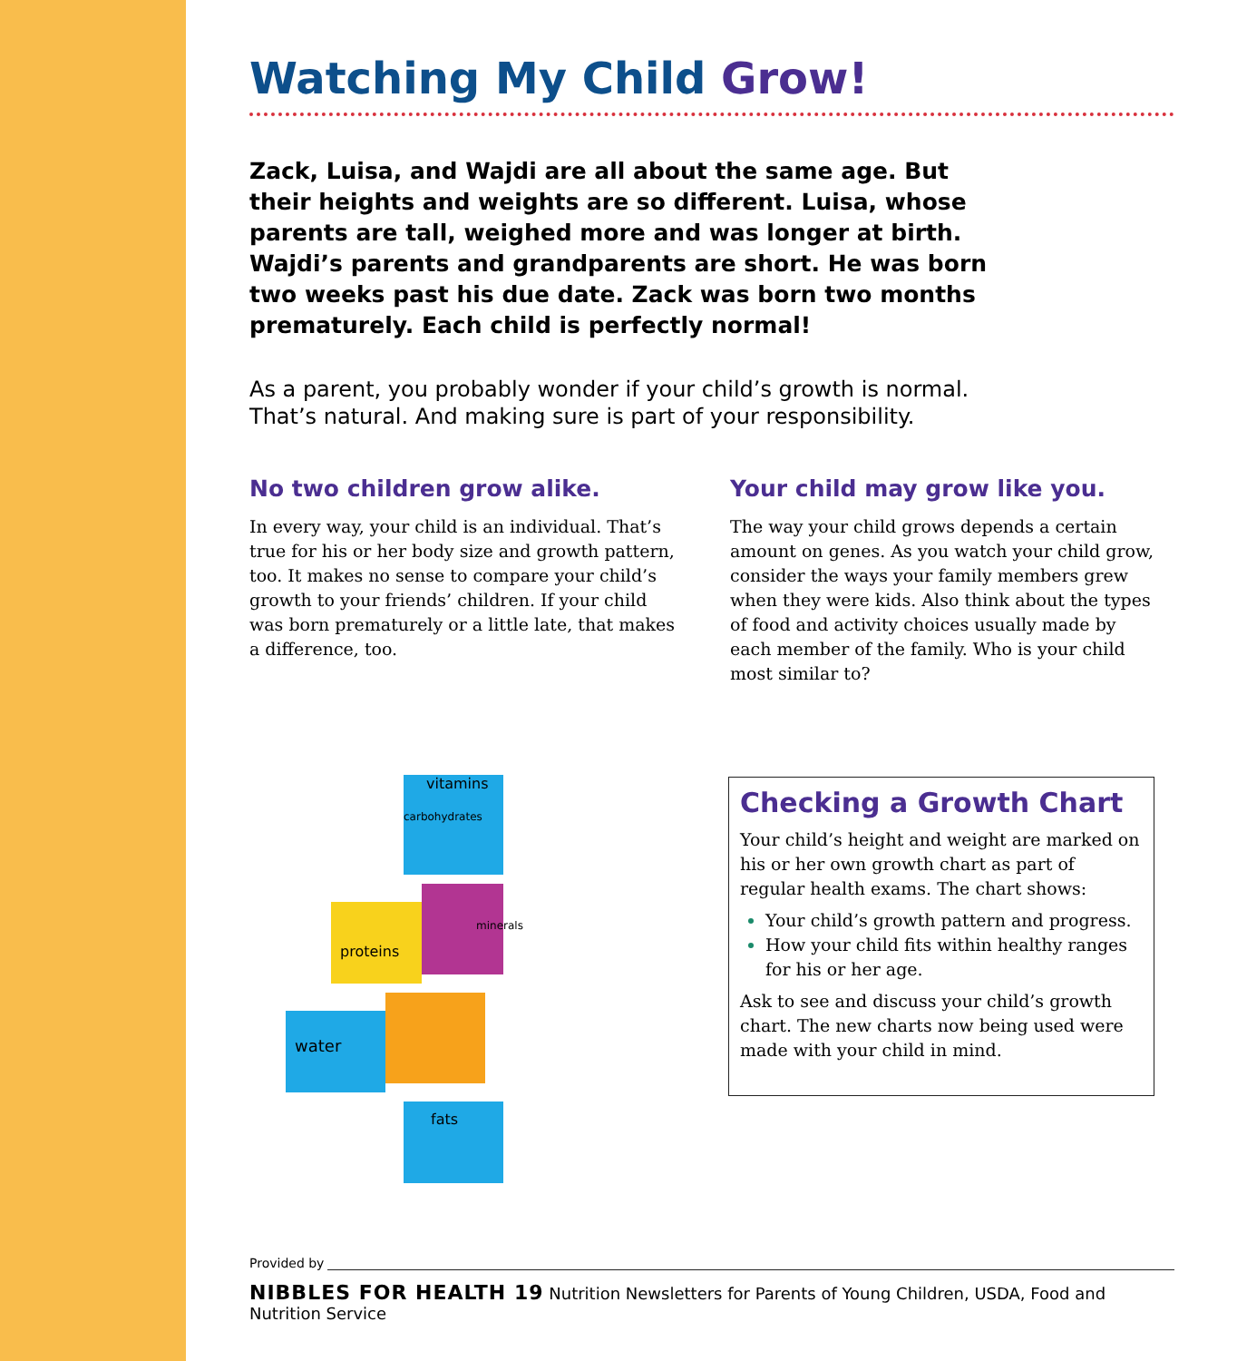Watching My Child Grow!
Zack, Luisa, and Wajdi are all about the same age. But their heights and weights are so different. Luisa, whose parents are tall, weighed more and was longer at birth. Wajdi’s parents and grandparents are short. He was born two weeks past his due date. Zack was born two months prematurely. Each child is perfectly normal!
As a parent, you probably wonder if your child’s growth is normal.
That’s natural. And making sure is part of your responsibility.
No two children grow alike.
In every way, your child is an individual. That’s true for his or her body size and growth pattern, too. It makes no sense to compare your child’s growth to your friends’ children. If your child was born prematurely or a little late, that makes a difference, too.
Your child may grow like you.
The way your child grows depends a certain amount on genes. As you watch your child grow, consider the ways your family members grew when they were kids. Also think about the types of food and activity choices usually made by each member of the family. Who is your child most similar to?
water
proteins
vitamins
fats
carbohydrates
minerals
Checking a Growth Chart
Your child’s height and weight are marked on his or her own growth chart as part of regular health exams. The chart shows:
Your child’s growth pattern and progress.
How your child fits within healthy ranges for his or her age.
Ask to see and discuss your child’s growth chart. The new charts now being used were made with your child in mind.
Provided by
NIBBLES FOR HEALTH 19 Nutrition Newsletters for Parents of Young Children, USDA, Food and Nutrition Service